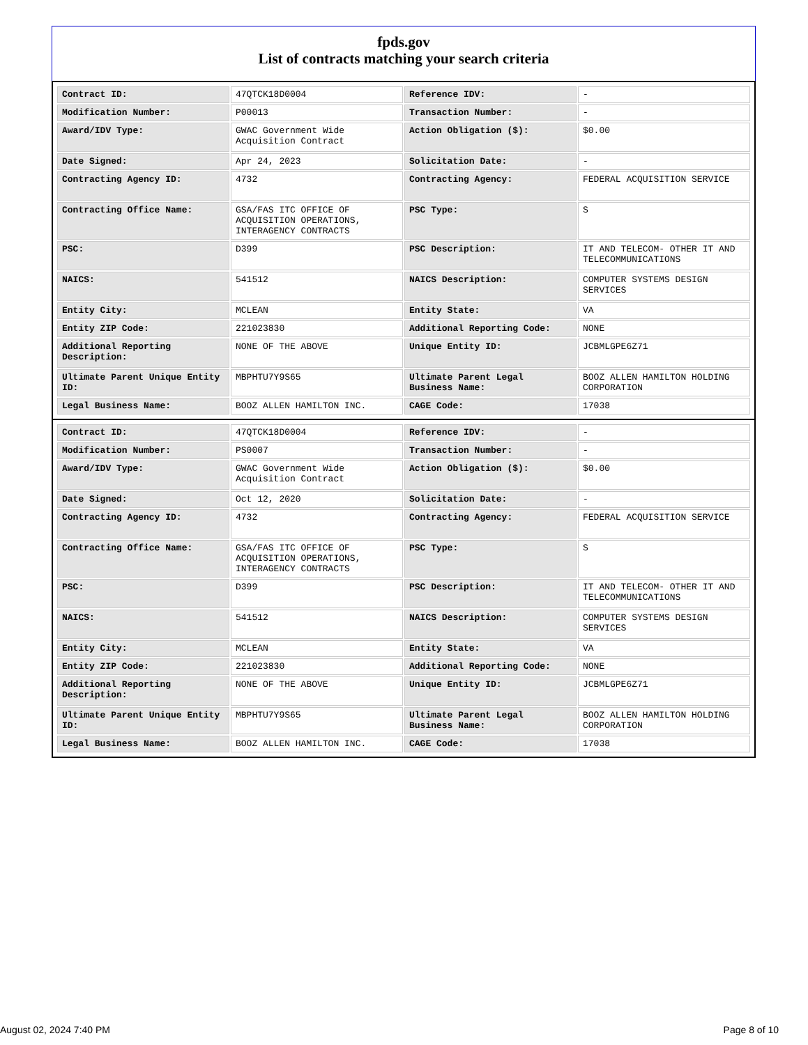fpds.gov
List of contracts matching your search criteria
| Contract ID: | 47QTCK18D0004 | Reference IDV: | - |
| Modification Number: | P00013 | Transaction Number: | - |
| Award/IDV Type: | GWAC Government Wide Acquisition Contract | Action Obligation ($): | $0.00 |
| Date Signed: | Apr 24, 2023 | Solicitation Date: | - |
| Contracting Agency ID: | 4732 | Contracting Agency: | FEDERAL ACQUISITION SERVICE |
| Contracting Office Name: | GSA/FAS ITC OFFICE OF ACQUISITION OPERATIONS, INTERAGENCY CONTRACTS | PSC Type: | S |
| PSC: | D399 | PSC Description: | IT AND TELECOM- OTHER IT AND TELECOMMUNICATIONS |
| NAICS: | 541512 | NAICS Description: | COMPUTER SYSTEMS DESIGN SERVICES |
| Entity City: | MCLEAN | Entity State: | VA |
| Entity ZIP Code: | 221023830 | Additional Reporting Code: | NONE |
| Additional Reporting Description: | NONE OF THE ABOVE | Unique Entity ID: | JCBMLGPE6Z71 |
| Ultimate Parent Unique Entity ID: | MBPHTU7Y9S65 | Ultimate Parent Legal Business Name: | BOOZ ALLEN HAMILTON HOLDING CORPORATION |
| Legal Business Name: | BOOZ ALLEN HAMILTON INC. | CAGE Code: | 17038 |
| Contract ID: | 47QTCK18D0004 | Reference IDV: | - |
| Modification Number: | PS0007 | Transaction Number: | - |
| Award/IDV Type: | GWAC Government Wide Acquisition Contract | Action Obligation ($): | $0.00 |
| Date Signed: | Oct 12, 2020 | Solicitation Date: | - |
| Contracting Agency ID: | 4732 | Contracting Agency: | FEDERAL ACQUISITION SERVICE |
| Contracting Office Name: | GSA/FAS ITC OFFICE OF ACQUISITION OPERATIONS, INTERAGENCY CONTRACTS | PSC Type: | S |
| PSC: | D399 | PSC Description: | IT AND TELECOM- OTHER IT AND TELECOMMUNICATIONS |
| NAICS: | 541512 | NAICS Description: | COMPUTER SYSTEMS DESIGN SERVICES |
| Entity City: | MCLEAN | Entity State: | VA |
| Entity ZIP Code: | 221023830 | Additional Reporting Code: | NONE |
| Additional Reporting Description: | NONE OF THE ABOVE | Unique Entity ID: | JCBMLGPE6Z71 |
| Ultimate Parent Unique Entity ID: | MBPHTU7Y9S65 | Ultimate Parent Legal Business Name: | BOOZ ALLEN HAMILTON HOLDING CORPORATION |
| Legal Business Name: | BOOZ ALLEN HAMILTON INC. | CAGE Code: | 17038 |
August 02, 2024 7:40 PM Page 8 of 10